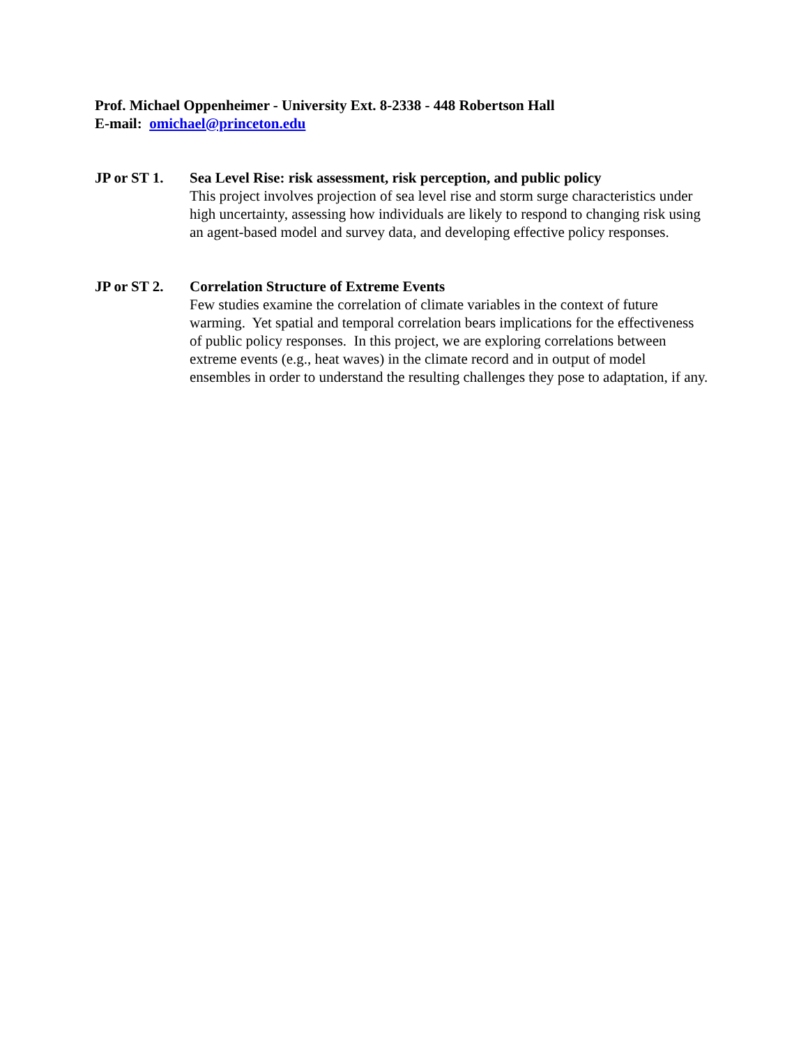Prof. Michael Oppenheimer - University Ext. 8-2338 - 448 Robertson Hall
E-mail: omichael@princeton.edu
JP or ST 1.
Sea Level Rise: risk assessment, risk perception, and public policy
This project involves projection of sea level rise and storm surge characteristics under high uncertainty, assessing how individuals are likely to respond to changing risk using an agent-based model and survey data, and developing effective policy responses.
JP or ST 2.
Correlation Structure of Extreme Events
Few studies examine the correlation of climate variables in the context of future warming. Yet spatial and temporal correlation bears implications for the effectiveness of public policy responses. In this project, we are exploring correlations between extreme events (e.g., heat waves) in the climate record and in output of model ensembles in order to understand the resulting challenges they pose to adaptation, if any.